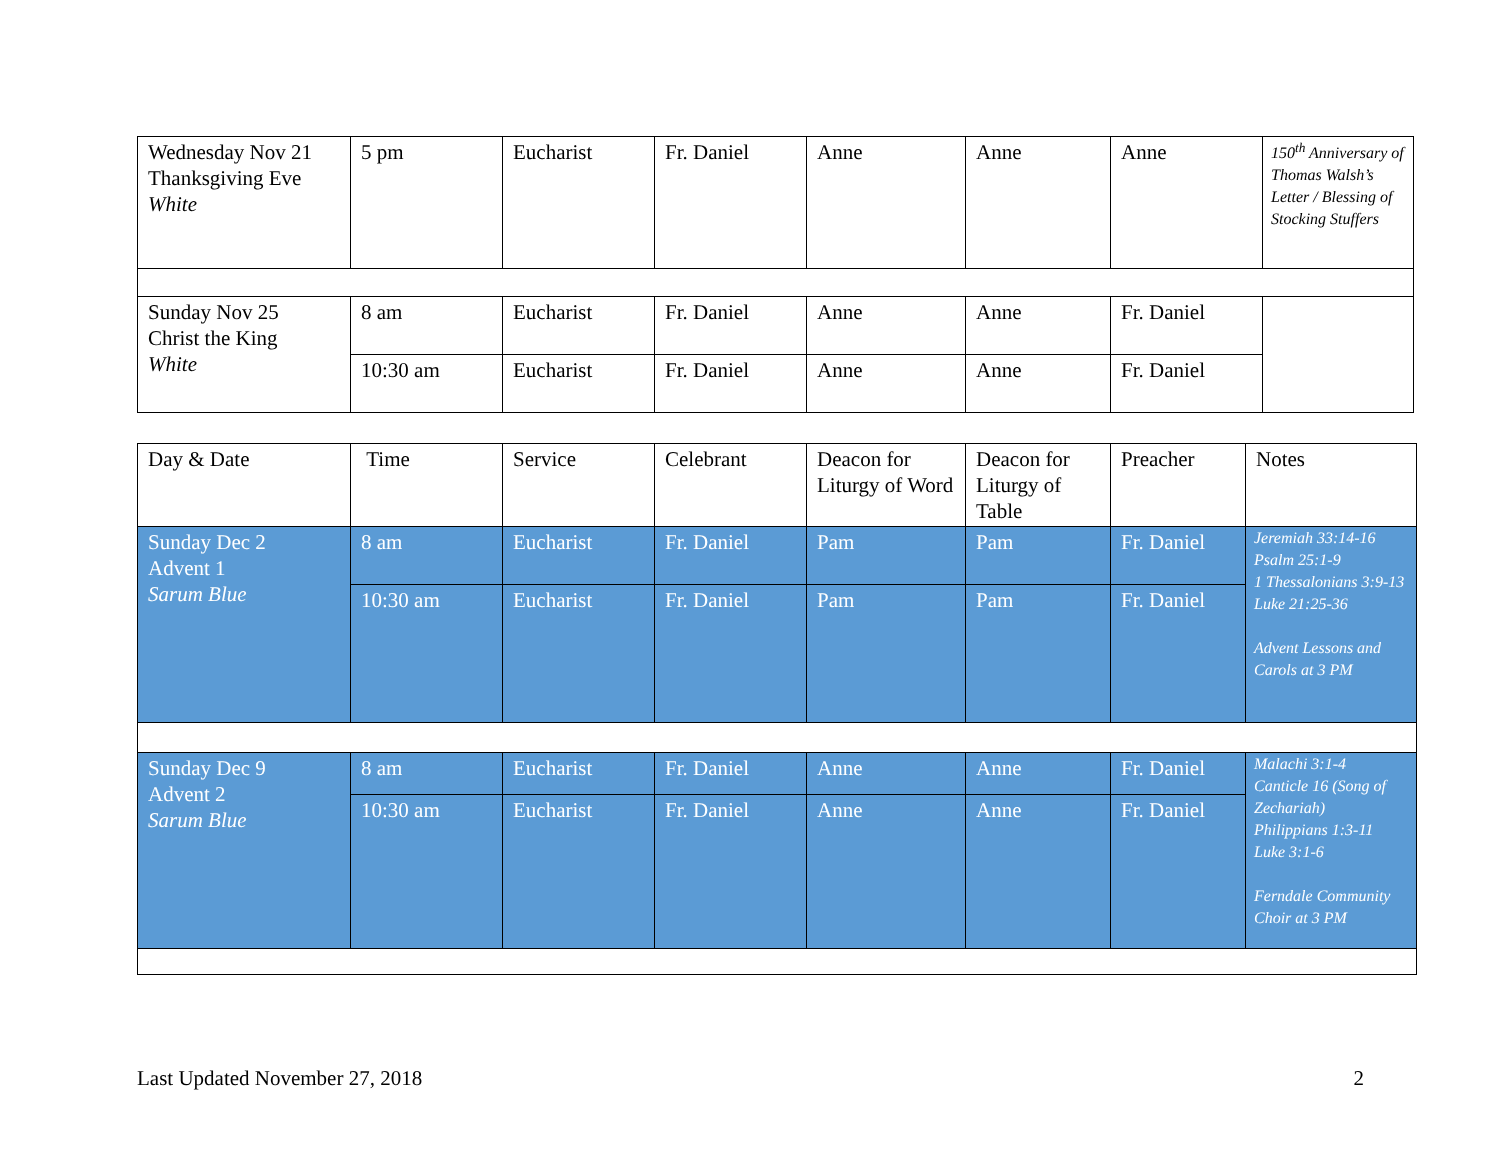| Wednesday Nov 21 Thanksgiving Eve White | 5 pm | Eucharist | Fr. Daniel | Anne | Anne | Anne | 150<sup>th</sup> Anniversary of Thomas Walsh’s Letter / Blessing of Stocking Stuffers |
| Sunday Nov 25 Christ the King White | 8 am | Eucharist | Fr. Daniel | Anne | Anne | Fr. Daniel | |
| | 10:30 am | Eucharist | Fr. Daniel | Anne | Anne | Fr. Daniel | |
| Day & Date | Time | Service | Celebrant | Deacon for Liturgy of Word | Deacon for Liturgy of Table | Preacher | Notes |
| Sunday Dec 2 Advent 1 Sarum Blue | 8 am | Eucharist | Fr. Daniel | Pam | Pam | Fr. Daniel | Jeremiah 33:14-16 Psalm 25:1-9 1 Thessalonians 3:9-13 Luke 21:25-36 Advent Lessons and Carols at 3 PM |
| | 10:30 am | Eucharist | Fr. Daniel | Pam | Pam | Fr. Daniel | |
| Sunday Dec 9 Advent 2 Sarum Blue | 8 am | Eucharist | Fr. Daniel | Anne | Anne | Fr. Daniel | Malachi 3:1-4 Canticle 16 (Song of Zechariah) Philippians 1:3-11 Luke 3:1-6 Ferndale Community Choir at 3 PM |
| | 10:30 am | Eucharist | Fr. Daniel | Anne | Anne | Fr. Daniel | |
Last Updated November 27, 2018 2